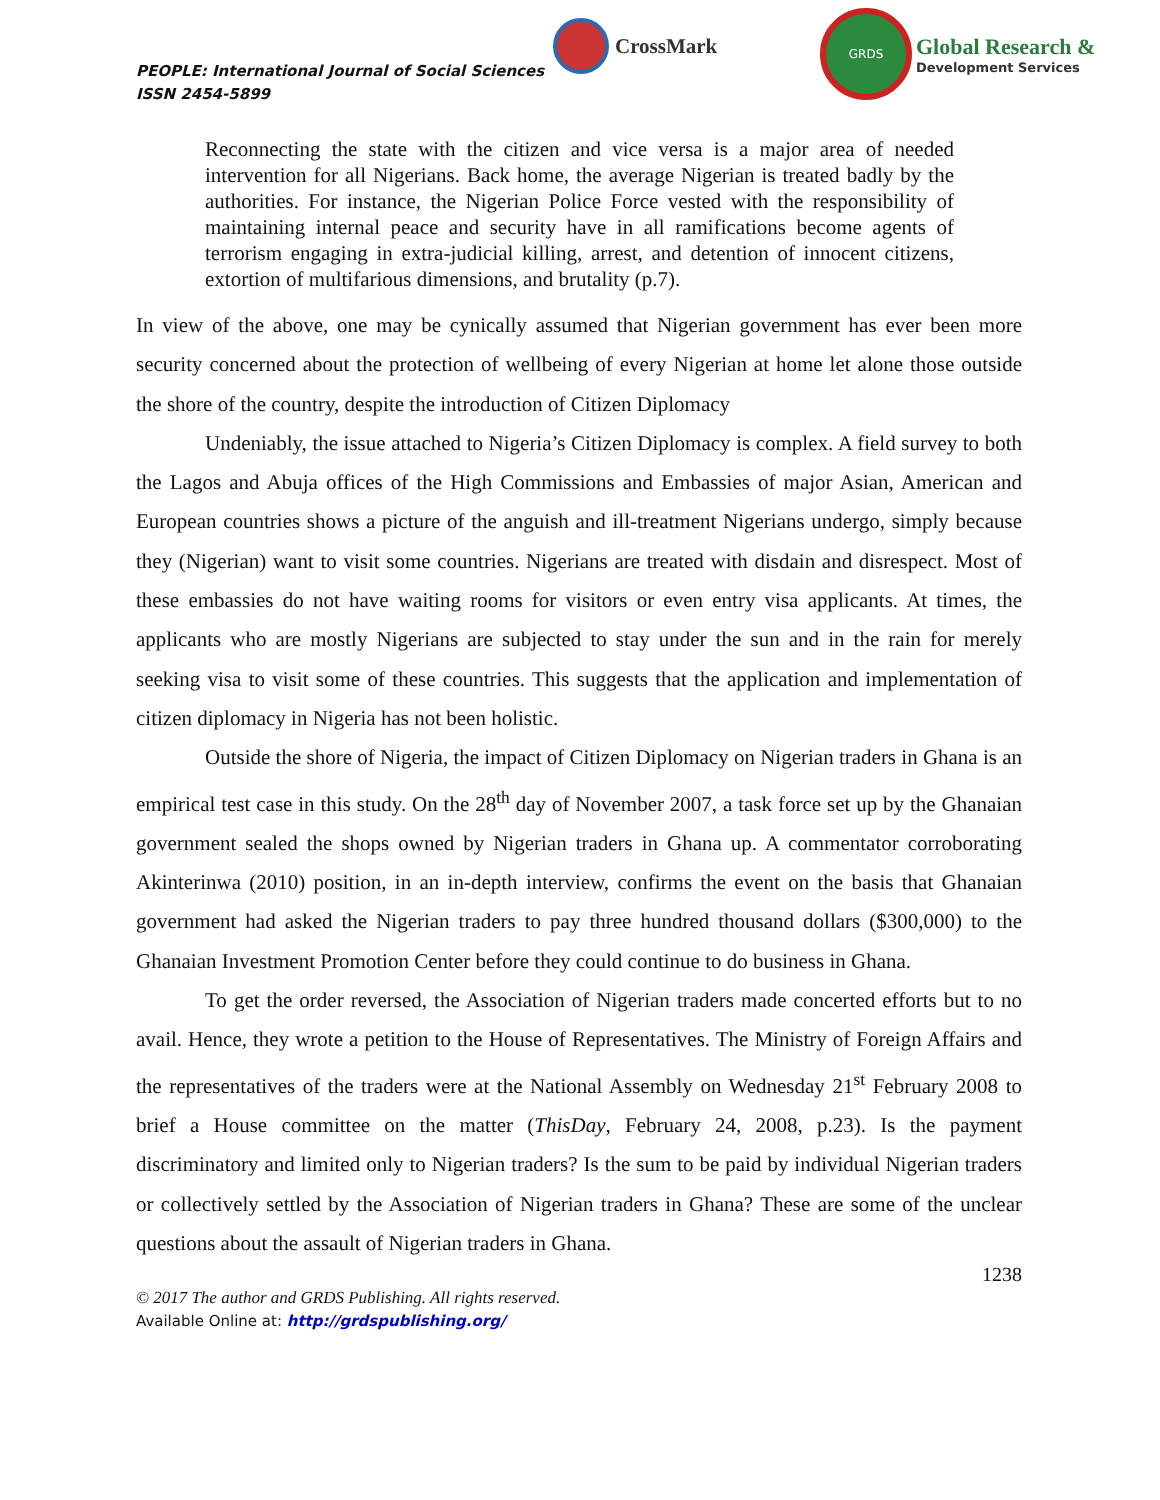PEOPLE: International Journal of Social Sciences
ISSN 2454-5899
CrossMark
GRDS
Global Research &
Development Services
Reconnecting the state with the citizen and vice versa is a major area of needed intervention for all Nigerians. Back home, the average Nigerian is treated badly by the authorities. For instance, the Nigerian Police Force vested with the responsibility of maintaining internal peace and security have in all ramifications become agents of terrorism engaging in extra-judicial killing, arrest, and detention of innocent citizens, extortion of multifarious dimensions, and brutality (p.7).
In view of the above, one may be cynically assumed that Nigerian government has ever been more security concerned about the protection of wellbeing of every Nigerian at home let alone those outside the shore of the country, despite the introduction of Citizen Diplomacy
Undeniably, the issue attached to Nigeria’s Citizen Diplomacy is complex. A field survey to both the Lagos and Abuja offices of the High Commissions and Embassies of major Asian, American and European countries shows a picture of the anguish and ill-treatment Nigerians undergo, simply because they (Nigerian) want to visit some countries. Nigerians are treated with disdain and disrespect. Most of these embassies do not have waiting rooms for visitors or even entry visa applicants. At times, the applicants who are mostly Nigerians are subjected to stay under the sun and in the rain for merely seeking visa to visit some of these countries. This suggests that the application and implementation of citizen diplomacy in Nigeria has not been holistic.
Outside the shore of Nigeria, the impact of Citizen Diplomacy on Nigerian traders in Ghana is an empirical test case in this study. On the 28<sup>th</sup> day of November 2007, a task force set up by the Ghanaian government sealed the shops owned by Nigerian traders in Ghana up. A commentator corroborating Akinterinwa (2010) position, in an in-depth interview, confirms the event on the basis that Ghanaian government had asked the Nigerian traders to pay three hundred thousand dollars ($300,000) to the Ghanaian Investment Promotion Center before they could continue to do business in Ghana.
To get the order reversed, the Association of Nigerian traders made concerted efforts but to no avail. Hence, they wrote a petition to the House of Representatives. The Ministry of Foreign Affairs and the representatives of the traders were at the National Assembly on Wednesday 21<sup>st</sup> February 2008 to brief a House committee on the matter (ThisDay, February 24, 2008, p.23). Is the payment discriminatory and limited only to Nigerian traders? Is the sum to be paid by individual Nigerian traders or collectively settled by the Association of Nigerian traders in Ghana? These are some of the unclear questions about the assault of Nigerian traders in Ghana.
1238
© 2017 The author and GRDS Publishing. All rights reserved.
Available Online at: http://grdspublishing.org/